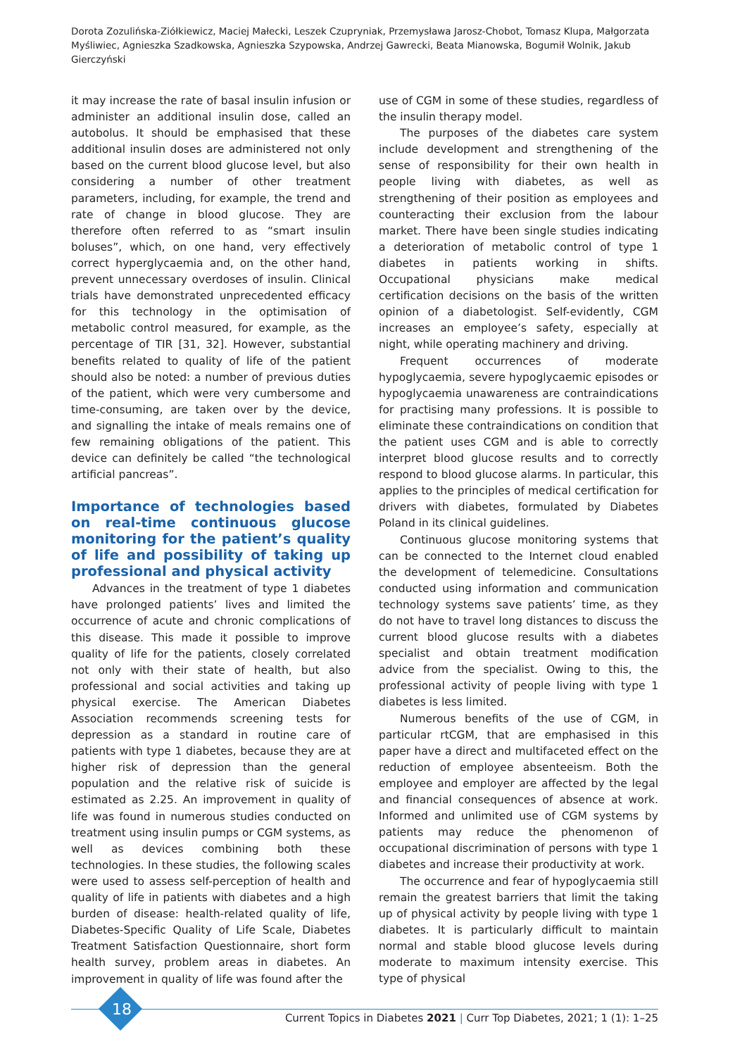Dorota Zozulińska-Ziółkiewicz, Maciej Małecki, Leszek Czupryniak, Przemysława Jarosz-Chobot, Tomasz Klupa, Małgorzata Myśliwiec, Agnieszka Szadkowska, Agnieszka Szypowska, Andrzej Gawrecki, Beata Mianowska, Bogumił Wolnik, Jakub Gierczyński
it may increase the rate of basal insulin infusion or administer an additional insulin dose, called an autobolus. It should be emphasised that these additional insulin doses are administered not only based on the current blood glucose level, but also considering a number of other treatment parameters, including, for example, the trend and rate of change in blood glucose. They are therefore often referred to as “smart insulin boluses”, which, on one hand, very effectively correct hyperglycaemia and, on the other hand, prevent unnecessary overdoses of insulin. Clinical trials have demonstrated unprecedented efficacy for this technology in the optimisation of metabolic control measured, for example, as the percentage of TIR [31, 32]. However, substantial benefits related to quality of life of the patient should also be noted: a number of previous duties of the patient, which were very cumbersome and time-consuming, are taken over by the device, and signalling the intake of meals remains one of few remaining obligations of the patient. This device can definitely be called “the technological artificial pancreas”.
Importance of technologies based on real-time continuous glucose monitoring for the patient’s quality of life and possibility of taking up professional and physical activity
Advances in the treatment of type 1 diabetes have prolonged patients’ lives and limited the occurrence of acute and chronic complications of this disease. This made it possible to improve quality of life for the patients, closely correlated not only with their state of health, but also professional and social activities and taking up physical exercise. The American Diabetes Association recommends screening tests for depression as a standard in routine care of patients with type 1 diabetes, because they are at higher risk of depression than the general population and the relative risk of suicide is estimated as 2.25. An improvement in quality of life was found in numerous studies conducted on treatment using insulin pumps or CGM systems, as well as devices combining both these technologies. In these studies, the following scales were used to assess self-perception of health and quality of life in patients with diabetes and a high burden of disease: health-related quality of life, Diabetes-Specific Quality of Life Scale, Diabetes Treatment Satisfaction Questionnaire, short form health survey, problem areas in diabetes. An improvement in quality of life was found after the
use of CGM in some of these studies, regardless of the insulin therapy model.
The purposes of the diabetes care system include development and strengthening of the sense of responsibility for their own health in people living with diabetes, as well as strengthening of their position as employees and counteracting their exclusion from the labour market. There have been single studies indicating a deterioration of metabolic control of type 1 diabetes in patients working in shifts. Occupational physicians make medical certification decisions on the basis of the written opinion of a diabetologist. Self-evidently, CGM increases an employee’s safety, especially at night, while operating machinery and driving.
Frequent occurrences of moderate hypoglycaemia, severe hypoglycaemic episodes or hypoglycaemia unawareness are contraindications for practising many professions. It is possible to eliminate these contraindications on condition that the patient uses CGM and is able to correctly interpret blood glucose results and to correctly respond to blood glucose alarms. In particular, this applies to the principles of medical certification for drivers with diabetes, formulated by Diabetes Poland in its clinical guidelines.
Continuous glucose monitoring systems that can be connected to the Internet cloud enabled the development of telemedicine. Consultations conducted using information and communication technology systems save patients’ time, as they do not have to travel long distances to discuss the current blood glucose results with a diabetes specialist and obtain treatment modification advice from the specialist. Owing to this, the professional activity of people living with type 1 diabetes is less limited.
Numerous benefits of the use of CGM, in particular rtCGM, that are emphasised in this paper have a direct and multifaceted effect on the reduction of employee absenteeism. Both the employee and employer are affected by the legal and financial consequences of absence at work. Informed and unlimited use of CGM systems by patients may reduce the phenomenon of occupational discrimination of persons with type 1 diabetes and increase their productivity at work.
The occurrence and fear of hypoglycaemia still remain the greatest barriers that limit the taking up of physical activity by people living with type 1 diabetes. It is particularly difficult to maintain normal and stable blood glucose levels during moderate to maximum intensity exercise. This type of physical
18
Current Topics in Diabetes 2021 | Curr Top Diabetes, 2021; 1 (1): 1–25